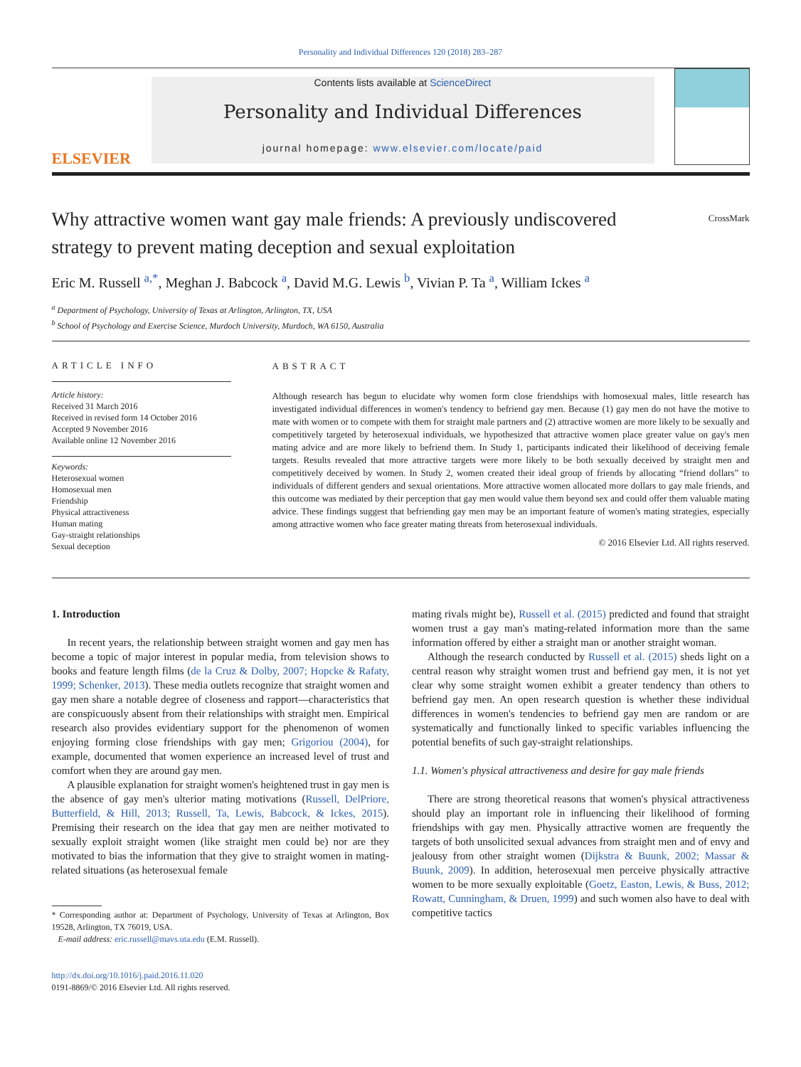Personality and Individual Differences 120 (2018) 283–287
ELSEVIER
Contents lists available at ScienceDirect
Personality and Individual Differences
journal homepage: www.elsevier.com/locate/paid
Why attractive women want gay male friends: A previously undiscovered strategy to prevent mating deception and sexual exploitation
CrossMark
Eric M. Russell <sup>a,</sup><sup>*</sup>, Meghan J. Babcock <sup>a</sup>, David M.G. Lewis <sup>b</sup>, Vivian P. Ta <sup>a</sup>, William Ickes <sup>a</sup>
<sup>a</sup> Department of Psychology, University of Texas at Arlington, Arlington, TX, USA
<sup>b</sup> School of Psychology and Exercise Science, Murdoch University, Murdoch, WA 6150, Australia
ARTICLE INFO
Article history:
Received 31 March 2016
Received in revised form 14 October 2016
Accepted 9 November 2016
Available online 12 November 2016
Keywords:
Heterosexual women
Homosexual men
Friendship
Physical attractiveness
Human mating
Gay-straight relationships
Sexual deception
ABSTRACT
Although research has begun to elucidate why women form close friendships with homosexual males, little research has investigated individual differences in women's tendency to befriend gay men. Because (1) gay men do not have the motive to mate with women or to compete with them for straight male partners and (2) attractive women are more likely to be sexually and competitively targeted by heterosexual individuals, we hypothesized that attractive women place greater value on gay's men mating advice and are more likely to befriend them. In Study 1, participants indicated their likelihood of deceiving female targets. Results revealed that more attractive targets were more likely to be both sexually deceived by straight men and competitively deceived by women. In Study 2, women created their ideal group of friends by allocating “friend dollars” to individuals of different genders and sexual orientations. More attractive women allocated more dollars to gay male friends, and this outcome was mediated by their perception that gay men would value them beyond sex and could offer them valuable mating advice. These findings suggest that befriending gay men may be an important feature of women's mating strategies, especially among attractive women who face greater mating threats from heterosexual individuals.
© 2016 Elsevier Ltd. All rights reserved.
1. Introduction
In recent years, the relationship between straight women and gay men has become a topic of major interest in popular media, from television shows to books and feature length films (de la Cruz & Dolby, 2007; Hopcke & Rafaty, 1999; Schenker, 2013). These media outlets recognize that straight women and gay men share a notable degree of closeness and rapport—characteristics that are conspicuously absent from their relationships with straight men. Empirical research also provides evidentiary support for the phenomenon of women enjoying forming close friendships with gay men; Grigoriou (2004), for example, documented that women experience an increased level of trust and comfort when they are around gay men.
A plausible explanation for straight women's heightened trust in gay men is the absence of gay men's ulterior mating motivations (Russell, DelPriore, Butterfield, & Hill, 2013; Russell, Ta, Lewis, Babcock, & Ickes, 2015). Premising their research on the idea that gay men are neither motivated to sexually exploit straight women (like straight men could be) nor are they motivated to bias the information that they give to straight women in mating-related situations (as heterosexual female
* Corresponding author at: Department of Psychology, University of Texas at Arlington, Box 19528, Arlington, TX 76019, USA.
E-mail address: eric.russell@mavs.uta.edu (E.M. Russell).
http://dx.doi.org/10.1016/j.paid.2016.11.020
0191-8869/© 2016 Elsevier Ltd. All rights reserved.
mating rivals might be), Russell et al. (2015) predicted and found that straight women trust a gay man's mating-related information more than the same information offered by either a straight man or another straight woman.
Although the research conducted by Russell et al. (2015) sheds light on a central reason why straight women trust and befriend gay men, it is not yet clear why some straight women exhibit a greater tendency than others to befriend gay men. An open research question is whether these individual differences in women's tendencies to befriend gay men are random or are systematically and functionally linked to specific variables influencing the potential benefits of such gay-straight relationships.
1.1. Women's physical attractiveness and desire for gay male friends
There are strong theoretical reasons that women's physical attractiveness should play an important role in influencing their likelihood of forming friendships with gay men. Physically attractive women are frequently the targets of both unsolicited sexual advances from straight men and of envy and jealousy from other straight women (Dijkstra & Buunk, 2002; Massar & Buunk, 2009). In addition, heterosexual men perceive physically attractive women to be more sexually exploitable (Goetz, Easton, Lewis, & Buss, 2012; Rowatt, Cunningham, & Druen, 1999) and such women also have to deal with competitive tactics